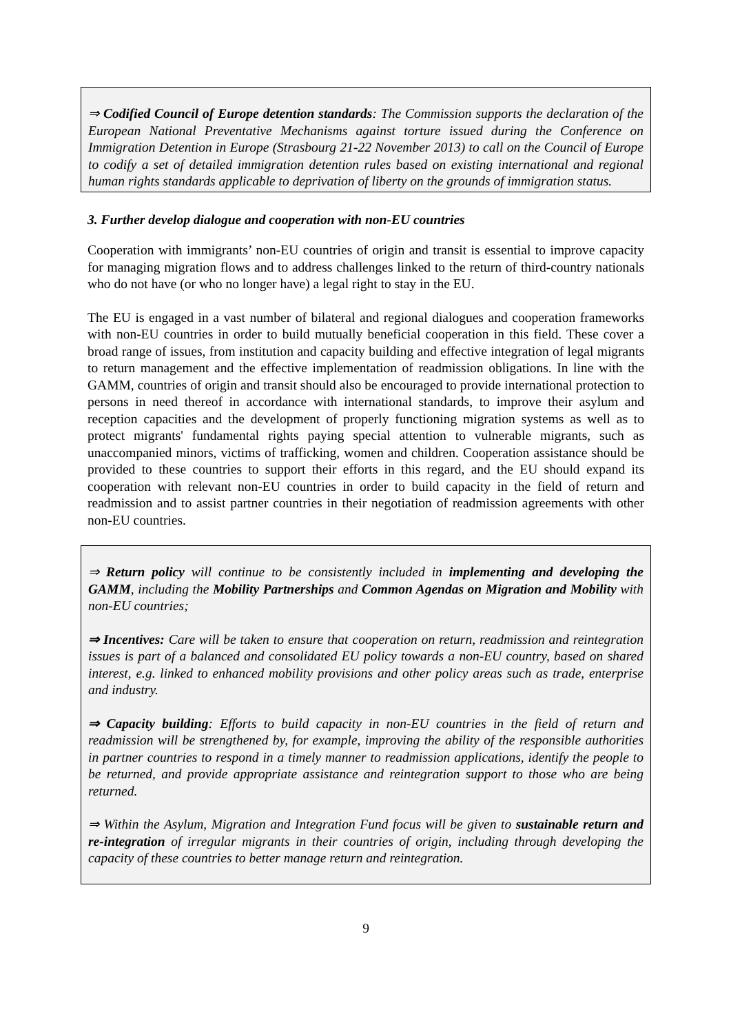⇒ Codified Council of Europe detention standards: The Commission supports the declaration of the European National Preventative Mechanisms against torture issued during the Conference on Immigration Detention in Europe (Strasbourg 21-22 November 2013) to call on the Council of Europe to codify a set of detailed immigration detention rules based on existing international and regional human rights standards applicable to deprivation of liberty on the grounds of immigration status.
3. Further develop dialogue and cooperation with non-EU countries
Cooperation with immigrants’ non-EU countries of origin and transit is essential to improve capacity for managing migration flows and to address challenges linked to the return of third-country nationals who do not have (or who no longer have) a legal right to stay in the EU.
The EU is engaged in a vast number of bilateral and regional dialogues and cooperation frameworks with non-EU countries in order to build mutually beneficial cooperation in this field. These cover a broad range of issues, from institution and capacity building and effective integration of legal migrants to return management and the effective implementation of readmission obligations. In line with the GAMM, countries of origin and transit should also be encouraged to provide international protection to persons in need thereof in accordance with international standards, to improve their asylum and reception capacities and the development of properly functioning migration systems as well as to protect migrants' fundamental rights paying special attention to vulnerable migrants, such as unaccompanied minors, victims of trafficking, women and children. Cooperation assistance should be provided to these countries to support their efforts in this regard, and the EU should expand its cooperation with relevant non-EU countries in order to build capacity in the field of return and readmission and to assist partner countries in their negotiation of readmission agreements with other non-EU countries.
⇒ Return policy will continue to be consistently included in implementing and developing the GAMM, including the Mobility Partnerships and Common Agendas on Migration and Mobility with non-EU countries;
⇒ Incentives: Care will be taken to ensure that cooperation on return, readmission and reintegration issues is part of a balanced and consolidated EU policy towards a non-EU country, based on shared interest, e.g. linked to enhanced mobility provisions and other policy areas such as trade, enterprise and industry.
⇒ Capacity building: Efforts to build capacity in non-EU countries in the field of return and readmission will be strengthened by, for example, improving the ability of the responsible authorities in partner countries to respond in a timely manner to readmission applications, identify the people to be returned, and provide appropriate assistance and reintegration support to those who are being returned.
⇒ Within the Asylum, Migration and Integration Fund focus will be given to sustainable return and re-integration of irregular migrants in their countries of origin, including through developing the capacity of these countries to better manage return and reintegration.
9